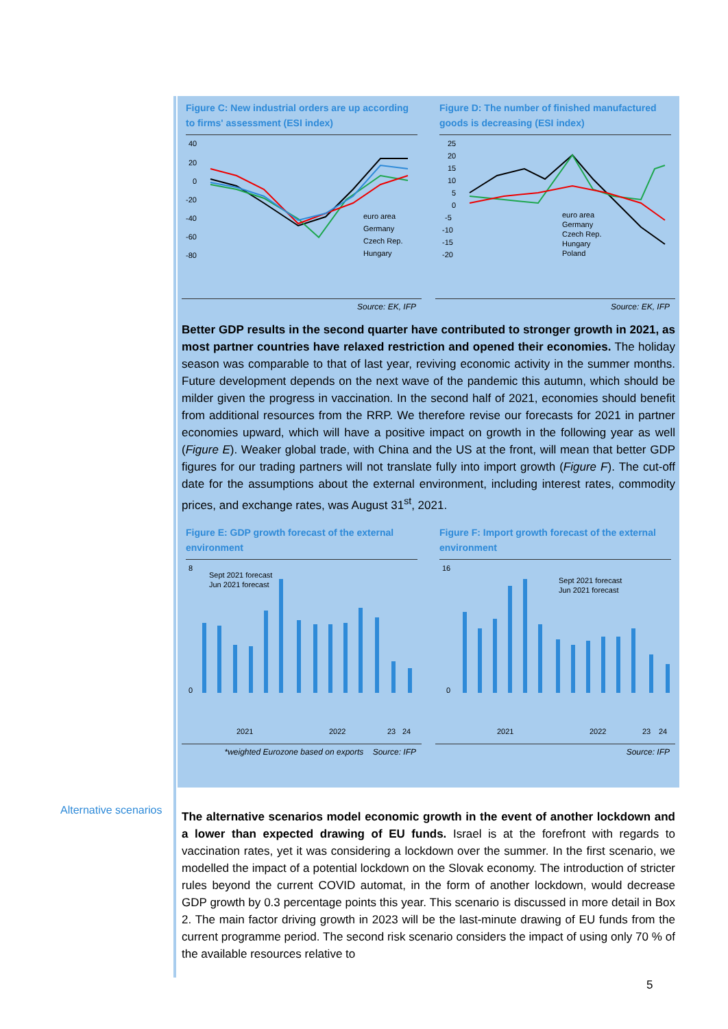Figure C: New industrial orders are up according to firms' assessment (ESI index)
40
20
0
-20
-40
-60
-80
euro area
Germany
Czech Rep.
Hungary
Source: EK, IFP
Figure D: The number of finished manufactured goods is decreasing (ESI index)
25
20
15
10
5
0
-5
-10
-15
-20
euro area
Germany
Czech Rep.
Hungary
Poland
Source: EK, IFP
Better GDP results in the second quarter have contributed to stronger growth in 2021, as most partner countries have relaxed restriction and opened their economies. The holiday season was comparable to that of last year, reviving economic activity in the summer months. Future development depends on the next wave of the pandemic this autumn, which should be milder given the progress in vaccination. In the second half of 2021, economies should benefit from additional resources from the RRP. We therefore revise our forecasts for 2021 in partner economies upward, which will have a positive impact on growth in the following year as well (Figure E). Weaker global trade, with China and the US at the front, will mean that better GDP figures for our trading partners will not translate fully into import growth (Figure F). The cut-off date for the assumptions about the external environment, including interest rates, commodity prices, and exchange rates, was August 31<sup>st</sup>, 2021.
Figure E: GDP growth forecast of the external environment
8
0
Sept 2021 forecast
Jun 2021 forecast
2021
2022
23
24
*weighted Eurozone based on exports Source: IFP
Figure F: Import growth forecast of the external environment
16
0
Sept 2021 forecast
Jun 2021 forecast
2021
2022
23
24
Source: IFP
Alternative scenarios
The alternative scenarios model economic growth in the event of another lockdown and a lower than expected drawing of EU funds. Israel is at the forefront with regards to vaccination rates, yet it was considering a lockdown over the summer. In the first scenario, we modelled the impact of a potential lockdown on the Slovak economy. The introduction of stricter rules beyond the current COVID automat, in the form of another lockdown, would decrease GDP growth by 0.3 percentage points this year. This scenario is discussed in more detail in Box 2. The main factor driving growth in 2023 will be the last-minute drawing of EU funds from the current programme period. The second risk scenario considers the impact of using only 70 % of the available resources relative to
5